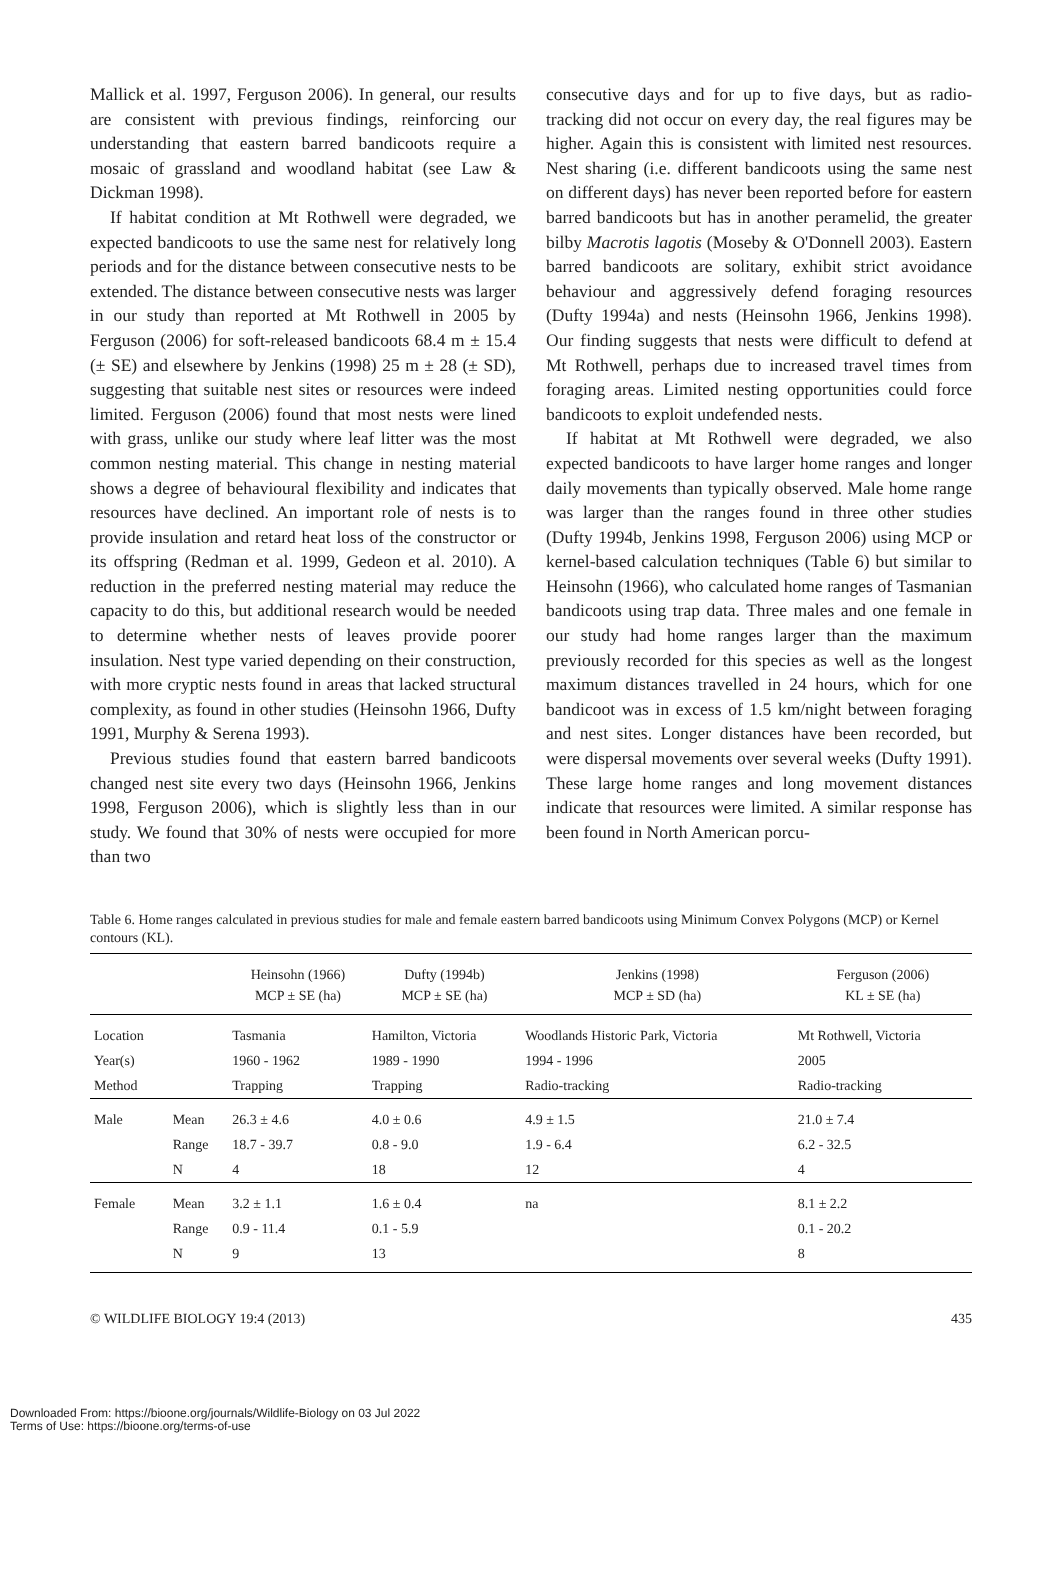Mallick et al. 1997, Ferguson 2006). In general, our results are consistent with previous findings, reinforcing our understanding that eastern barred bandicoots require a mosaic of grassland and woodland habitat (see Law & Dickman 1998).
If habitat condition at Mt Rothwell were degraded, we expected bandicoots to use the same nest for relatively long periods and for the distance between consecutive nests to be extended. The distance between consecutive nests was larger in our study than reported at Mt Rothwell in 2005 by Ferguson (2006) for soft-released bandicoots 68.4 m ± 15.4 (± SE) and elsewhere by Jenkins (1998) 25 m ± 28 (± SD), suggesting that suitable nest sites or resources were indeed limited. Ferguson (2006) found that most nests were lined with grass, unlike our study where leaf litter was the most common nesting material. This change in nesting material shows a degree of behavioural flexibility and indicates that resources have declined. An important role of nests is to provide insulation and retard heat loss of the constructor or its offspring (Redman et al. 1999, Gedeon et al. 2010). A reduction in the preferred nesting material may reduce the capacity to do this, but additional research would be needed to determine whether nests of leaves provide poorer insulation. Nest type varied depending on their construction, with more cryptic nests found in areas that lacked structural complexity, as found in other studies (Heinsohn 1966, Dufty 1991, Murphy & Serena 1993).
Previous studies found that eastern barred bandicoots changed nest site every two days (Heinsohn 1966, Jenkins 1998, Ferguson 2006), which is slightly less than in our study. We found that 30% of nests were occupied for more than two
consecutive days and for up to five days, but as radio-tracking did not occur on every day, the real figures may be higher. Again this is consistent with limited nest resources. Nest sharing (i.e. different bandicoots using the same nest on different days) has never been reported before for eastern barred bandicoots but has in another peramelid, the greater bilby Macrotis lagotis (Moseby & O'Donnell 2003). Eastern barred bandicoots are solitary, exhibit strict avoidance behaviour and aggressively defend foraging resources (Dufty 1994a) and nests (Heinsohn 1966, Jenkins 1998). Our finding suggests that nests were difficult to defend at Mt Rothwell, perhaps due to increased travel times from foraging areas. Limited nesting opportunities could force bandicoots to exploit undefended nests.
If habitat at Mt Rothwell were degraded, we also expected bandicoots to have larger home ranges and longer daily movements than typically observed. Male home range was larger than the ranges found in three other studies (Dufty 1994b, Jenkins 1998, Ferguson 2006) using MCP or kernel-based calculation techniques (Table 6) but similar to Heinsohn (1966), who calculated home ranges of Tasmanian bandicoots using trap data. Three males and one female in our study had home ranges larger than the maximum previously recorded for this species as well as the longest maximum distances travelled in 24 hours, which for one bandicoot was in excess of 1.5 km/night between foraging and nest sites. Longer distances have been recorded, but were dispersal movements over several weeks (Dufty 1991). These large home ranges and long movement distances indicate that resources were limited. A similar response has been found in North American porcu-
Table 6. Home ranges calculated in previous studies for male and female eastern barred bandicoots using Minimum Convex Polygons (MCP) or Kernel contours (KL).
| | | Heinsohn (1966) MCP ± SE (ha) | Dufty (1994b) MCP ± SE (ha) | Jenkins (1998) MCP ± SD (ha) | Ferguson (2006) KL ± SE (ha) |
| --- | --- | --- | --- | --- | --- |
| Location | | Tasmania | Hamilton, Victoria | Woodlands Historic Park, Victoria | Mt Rothwell, Victoria |
| Year(s) | | 1960 - 1962 | 1989 - 1990 | 1994 - 1996 | 2005 |
| Method | | Trapping | Trapping | Radio-tracking | Radio-tracking |
| Male | Mean | 26.3 ± 4.6 | 4.0 ± 0.6 | 4.9 ± 1.5 | 21.0 ± 7.4 |
| | Range | 18.7 - 39.7 | 0.8 - 9.0 | 1.9 - 6.4 | 6.2 - 32.5 |
| | N | 4 | 18 | 12 | 4 |
| Female | Mean | 3.2 ± 1.1 | 1.6 ± 0.4 | na | 8.1 ± 2.2 |
| | Range | 0.9 - 11.4 | 0.1 - 5.9 | | 0.1 - 20.2 |
| | N | 9 | 13 | | 8 |
© WILDLIFE BIOLOGY 19:4 (2013) 435
Downloaded From: https://bioone.org/journals/Wildlife-Biology on 03 Jul 2022
Terms of Use: https://bioone.org/terms-of-use